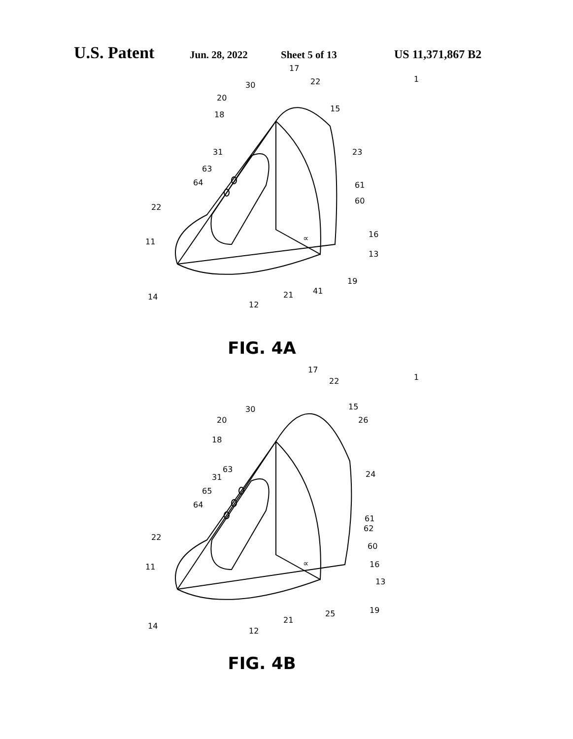U.S. Patent Jun. 28, 2022 Sheet 5 of 13 US 11,371,867 B2
17
30
20
22
1
18
15
31
23
63
64
61
60
22
11
16
13
∝
19
14
21
41
12
FIG. 4A
17
22
1
30
15
20
26
18
63
24
31
65
64
61
62
60
22
11
16
13
∝
25
19
14
21
12
FIG. 4B